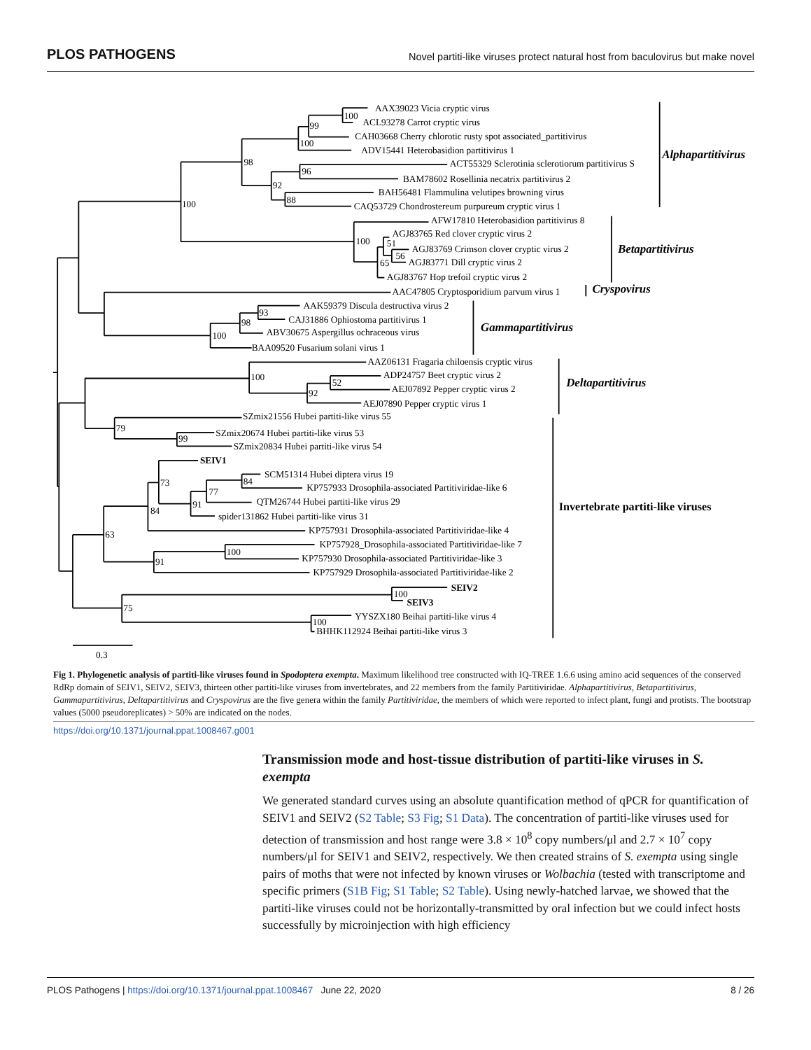PLOS PATHOGENS Novel partiti-like viruses protect natural host from baculovirus but make novel
AAX39023 Vicia cryptic virus
100
ACL93278 Carrot cryptic virus
99
CAH03668 Cherry chlorotic rusty spot associated_partitivirus
100
ADV15441 Heterobasidion partitivirus 1
Alphapartitivirus
98
ACT55329 Sclerotinia sclerotiorum partitivirus S
96
BAM78602 Rosellinia necatrix partitivirus 2
92
BAH56481 Flammulina velutipes browning virus
88
100
CAQ53729 Chondrostereum purpureum cryptic virus 1
AFW17810 Heterobasidion partitivirus 8
AGJ83765 Red clover cryptic virus 2
100
51
Betapartitivirus
AGJ83769 Crimson clover cryptic virus 2
56
AGJ83771 Dill cryptic virus 2
65
AGJ83767 Hop trefoil cryptic virus 2
AAC47805 Cryptosporidium parvum virus 1
Cryspovirus
AAK59379 Discula destructiva virus 2
93
CAJ31886 Ophiostoma partitivirus 1
98
Gammapartitivirus
ABV30675 Aspergillus ochraceous virus
100
BAA09520 Fusarium solani virus 1
AAZ06131 Fragaria chiloensis cryptic virus
ADP24757 Beet cryptic virus 2
100
52
Deltapartitivirus
AEJ07892 Pepper cryptic virus 2
92
AEJ07890 Pepper cryptic virus 1
SZmix21556 Hubei partiti-like virus 55
79
SZmix20674 Hubei partiti-like virus 53
99
SZmix20834 Hubei partiti-like virus 54
SEIV1
SCM51314 Hubei diptera virus 19
73
84
KP757933 Drosophila-associated Partitiviridae-like 6
77
QTM26744 Hubei partiti-like virus 29
91
Invertebrate partiti-like viruses
84
spider131862 Hubei partiti-like virus 31
KP757931 Drosophila-associated Partitiviridae-like 4
63
KP757928_Drosophila-associated Partitiviridae-like 7
100
KP757930 Drosophila-associated Partitiviridae-like 3
91
KP757929 Drosophila-associated Partitiviridae-like 2
SEIV2
100
SEIV3
75
YYSZX180 Beihai partiti-like virus 4
100
BHHK112924 Beihai partiti-like virus 3
0.3
Fig 1. Phylogenetic analysis of partiti-like viruses found in Spodoptera exempta. Maximum likelihood tree constructed with IQ-TREE 1.6.6 using amino acid sequences of the conserved RdRp domain of SEIV1, SEIV2, SEIV3, thirteen other partiti-like viruses from invertebrates, and 22 members from the family Partitiviridae. Alphapartitivirus, Betapartitivirus, Gammapartitivirus, Deltapartitivirus and Cryspovirus are the five genera within the family Partitiviridae, the members of which were reported to infect plant, fungi and protists. The bootstrap values (5000 pseudoreplicates) > 50% are indicated on the nodes.
https://doi.org/10.1371/journal.ppat.1008467.g001
Transmission mode and host-tissue distribution of partiti-like viruses in S. exempta
We generated standard curves using an absolute quantification method of qPCR for quantification of SEIV1 and SEIV2 (S2 Table; S3 Fig; S1 Data). The concentration of partiti-like viruses used for detection of transmission and host range were 3.8 × 10<sup>8</sup> copy numbers/μl and 2.7 × 10<sup>7</sup> copy numbers/μl for SEIV1 and SEIV2, respectively. We then created strains of S. exempta using single pairs of moths that were not infected by known viruses or Wolbachia (tested with transcriptome and specific primers (S1B Fig; S1 Table; S2 Table). Using newly-hatched larvae, we showed that the partiti-like viruses could not be horizontally-transmitted by oral infection but we could infect hosts successfully by microinjection with high efficiency
PLOS Pathogens | https://doi.org/10.1371/journal.ppat.1008467 June 22, 2020 8 / 26